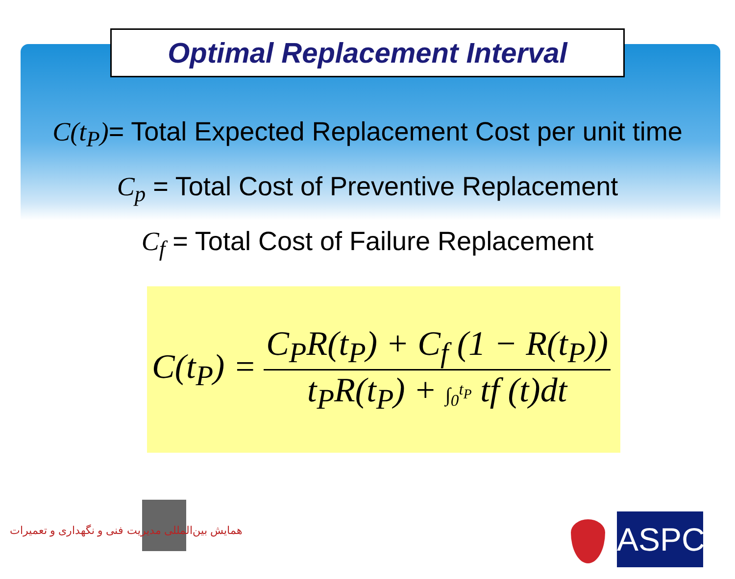Optimal Replacement Interval
C(t<sub>P</sub>)= Total Expected Replacement Cost per unit time
C<sub>p</sub> = Total Cost of Preventive Replacement
C<sub>f</sub> = Total Cost of Failure Replacement
C(t<sub>P</sub>) =
C<sub>P</sub>R(t<sub>P</sub>) + C<sub>f</sub> (1 − R(t<sub>P</sub>))
t<sub>P</sub>R(t<sub>P</sub>) + ∫<sub>0</sub><sup>t<sub>P</sub></sup> tf (t)dt
همایش بین‌المللی مدیریت فنی و نگهداری و تعمیرات
ASPC